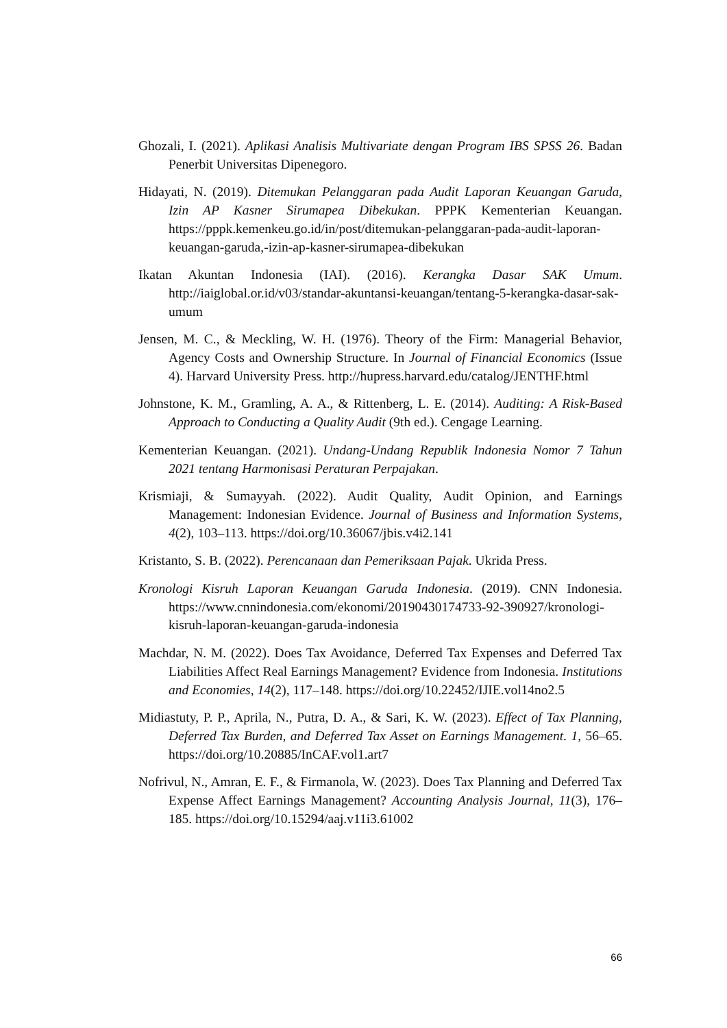Ghozali, I. (2021). Aplikasi Analisis Multivariate dengan Program IBS SPSS 26. Badan Penerbit Universitas Dipenegoro.
Hidayati, N. (2019). Ditemukan Pelanggaran pada Audit Laporan Keuangan Garuda, Izin AP Kasner Sirumapea Dibekukan. PPPK Kementerian Keuangan. https://pppk.kemenkeu.go.id/in/post/ditemukan-pelanggaran-pada-audit-laporan-keuangan-garuda,-izin-ap-kasner-sirumapea-dibekukan
Ikatan Akuntan Indonesia (IAI). (2016). Kerangka Dasar SAK Umum. http://iaiglobal.or.id/v03/standar-akuntansi-keuangan/tentang-5-kerangka-dasar-sak-umum
Jensen, M. C., & Meckling, W. H. (1976). Theory of the Firm: Managerial Behavior, Agency Costs and Ownership Structure. In Journal of Financial Economics (Issue 4). Harvard University Press. http://hupress.harvard.edu/catalog/JENTHF.html
Johnstone, K. M., Gramling, A. A., & Rittenberg, L. E. (2014). Auditing: A Risk-Based Approach to Conducting a Quality Audit (9th ed.). Cengage Learning.
Kementerian Keuangan. (2021). Undang-Undang Republik Indonesia Nomor 7 Tahun 2021 tentang Harmonisasi Peraturan Perpajakan.
Krismiaji, & Sumayyah. (2022). Audit Quality, Audit Opinion, and Earnings Management: Indonesian Evidence. Journal of Business and Information Systems, 4(2), 103–113. https://doi.org/10.36067/jbis.v4i2.141
Kristanto, S. B. (2022). Perencanaan dan Pemeriksaan Pajak. Ukrida Press.
Kronologi Kisruh Laporan Keuangan Garuda Indonesia. (2019). CNN Indonesia. https://www.cnnindonesia.com/ekonomi/20190430174733-92-390927/kronologi-kisruh-laporan-keuangan-garuda-indonesia
Machdar, N. M. (2022). Does Tax Avoidance, Deferred Tax Expenses and Deferred Tax Liabilities Affect Real Earnings Management? Evidence from Indonesia. Institutions and Economies, 14(2), 117–148. https://doi.org/10.22452/IJIE.vol14no2.5
Midiastuty, P. P., Aprila, N., Putra, D. A., & Sari, K. W. (2023). Effect of Tax Planning, Deferred Tax Burden, and Deferred Tax Asset on Earnings Management. 1, 56–65. https://doi.org/10.20885/InCAF.vol1.art7
Nofrivul, N., Amran, E. F., & Firmanola, W. (2023). Does Tax Planning and Deferred Tax Expense Affect Earnings Management? Accounting Analysis Journal, 11(3), 176–185. https://doi.org/10.15294/aaj.v11i3.61002
66